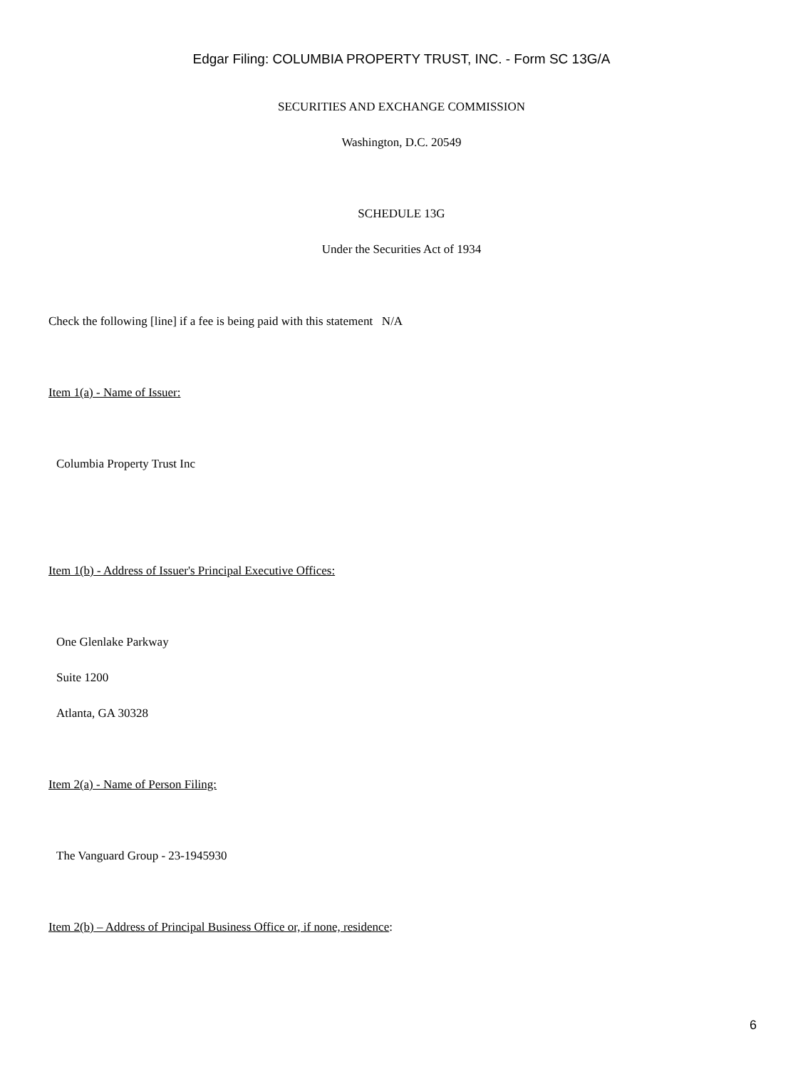Edgar Filing: COLUMBIA PROPERTY TRUST, INC. - Form SC 13G/A
SECURITIES AND EXCHANGE COMMISSION
Washington, D.C. 20549
SCHEDULE 13G
Under the Securities Act of 1934
Check the following [line] if a fee is being paid with this statement N/A
Item 1(a) - Name of Issuer:
Columbia Property Trust Inc
Item 1(b) - Address of Issuer's Principal Executive Offices:
One Glenlake Parkway
Suite 1200
Atlanta, GA 30328
Item 2(a) - Name of Person Filing:
The Vanguard Group - 23-1945930
Item 2(b) – Address of Principal Business Office or, if none, residence:
6